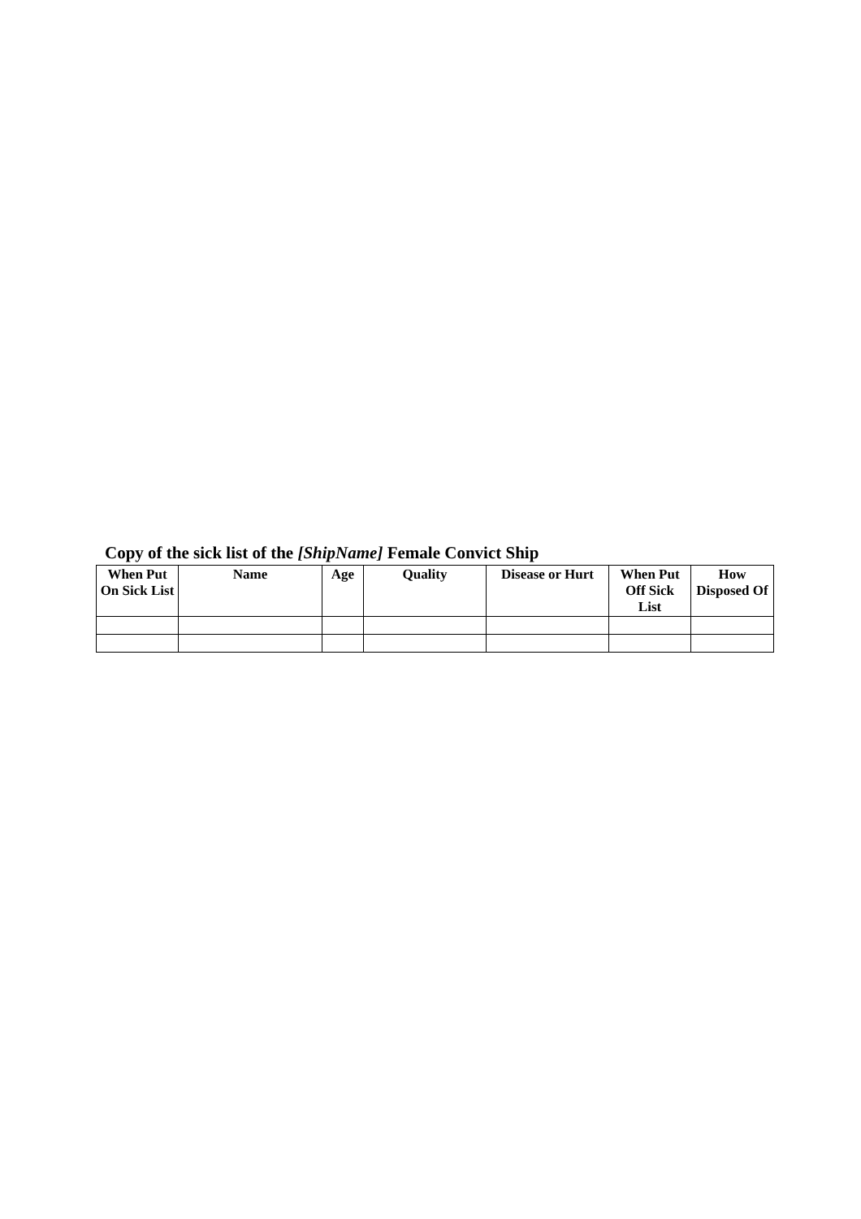Copy of the sick list of the [ShipName] Female Convict Ship
| When Put On Sick List | Name | Age | Quality | Disease or Hurt | When Put Off Sick List | How Disposed Of |
| --- | --- | --- | --- | --- | --- | --- |